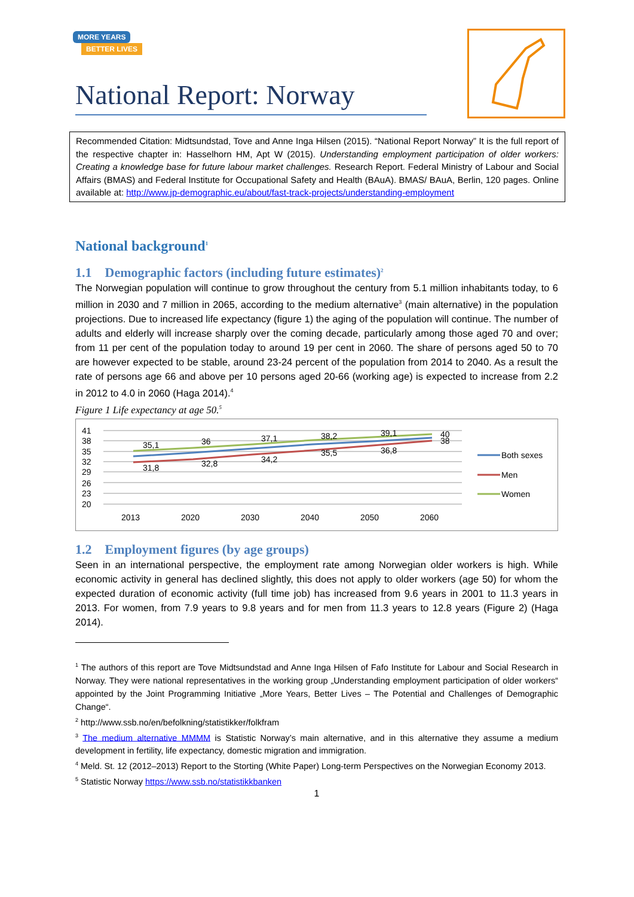MORE YEARS
BETTER LIVES
National Report: Norway
Recommended Citation: Midtsundstad, Tove and Anne Inga Hilsen (2015). “National Report Norway” It is the full report of the respective chapter in: Hasselhorn HM, Apt W (2015). Understanding employment participation of older workers: Creating a knowledge base for future labour market challenges. Research Report. Federal Ministry of Labour and Social Affairs (BMAS) and Federal Institute for Occupational Safety and Health (BAuA). BMAS/ BAuA, Berlin, 120 pages. Online available at: http://www.jp-demographic.eu/about/fast-track-projects/understanding-employment
National background<sup>1</sup>
1.1 Demographic factors (including future estimates)<sup>2</sup>
The Norwegian population will continue to grow throughout the century from 5.1 million inhabitants today, to 6 million in 2030 and 7 million in 2065, according to the medium alternative<sup>3</sup> (main alternative) in the population projections. Due to increased life expectancy (figure 1) the aging of the population will continue. The number of adults and elderly will increase sharply over the coming decade, particularly among those aged 70 and over; from 11 per cent of the population today to around 19 per cent in 2060. The share of persons aged 50 to 70 are however expected to be stable, around 23-24 percent of the population from 2014 to 2040. As a result the rate of persons age 66 and above per 10 persons aged 20-66 (working age) is expected to increase from 2.2 in 2012 to 4.0 in 2060 (Haga 2014).<sup>4</sup>
Figure 1 Life expectancy at age 50.<sup>5</sup>
41
38
35
32
29
26
23
20
35,1
36
37,1
38,2
39,1
40
38
31,8
32,8
34,2
35,5
36,8
2013
2020
2030
2040
2050
2060
Both sexes
Men
Women
1.2 Employment figures (by age groups)
Seen in an international perspective, the employment rate among Norwegian older workers is high. While economic activity in general has declined slightly, this does not apply to older workers (age 50) for whom the expected duration of economic activity (full time job) has increased from 9.6 years in 2001 to 11.3 years in 2013. For women, from 7.9 years to 9.8 years and for men from 11.3 years to 12.8 years (Figure 2) (Haga 2014).
<sup>1</sup> The authors of this report are Tove Midtsundstad and Anne Inga Hilsen of Fafo Institute for Labour and Social Research in Norway. They were national representatives in the working group „Understanding employment participation of older workers“ appointed by the Joint Programming Initiative „More Years, Better Lives – The Potential and Challenges of Demographic Change“.
<sup>2</sup> http://www.ssb.no/en/befolkning/statistikker/folkfram
<sup>3</sup> The medium alternative MMMM is Statistic Norway’s main alternative, and in this alternative they assume a medium development in fertility, life expectancy, domestic migration and immigration.
<sup>4</sup> Meld. St. 12 (2012–2013) Report to the Storting (White Paper) Long-term Perspectives on the Norwegian Economy 2013.
<sup>5</sup> Statistic Norway https://www.ssb.no/statistikkbanken
1